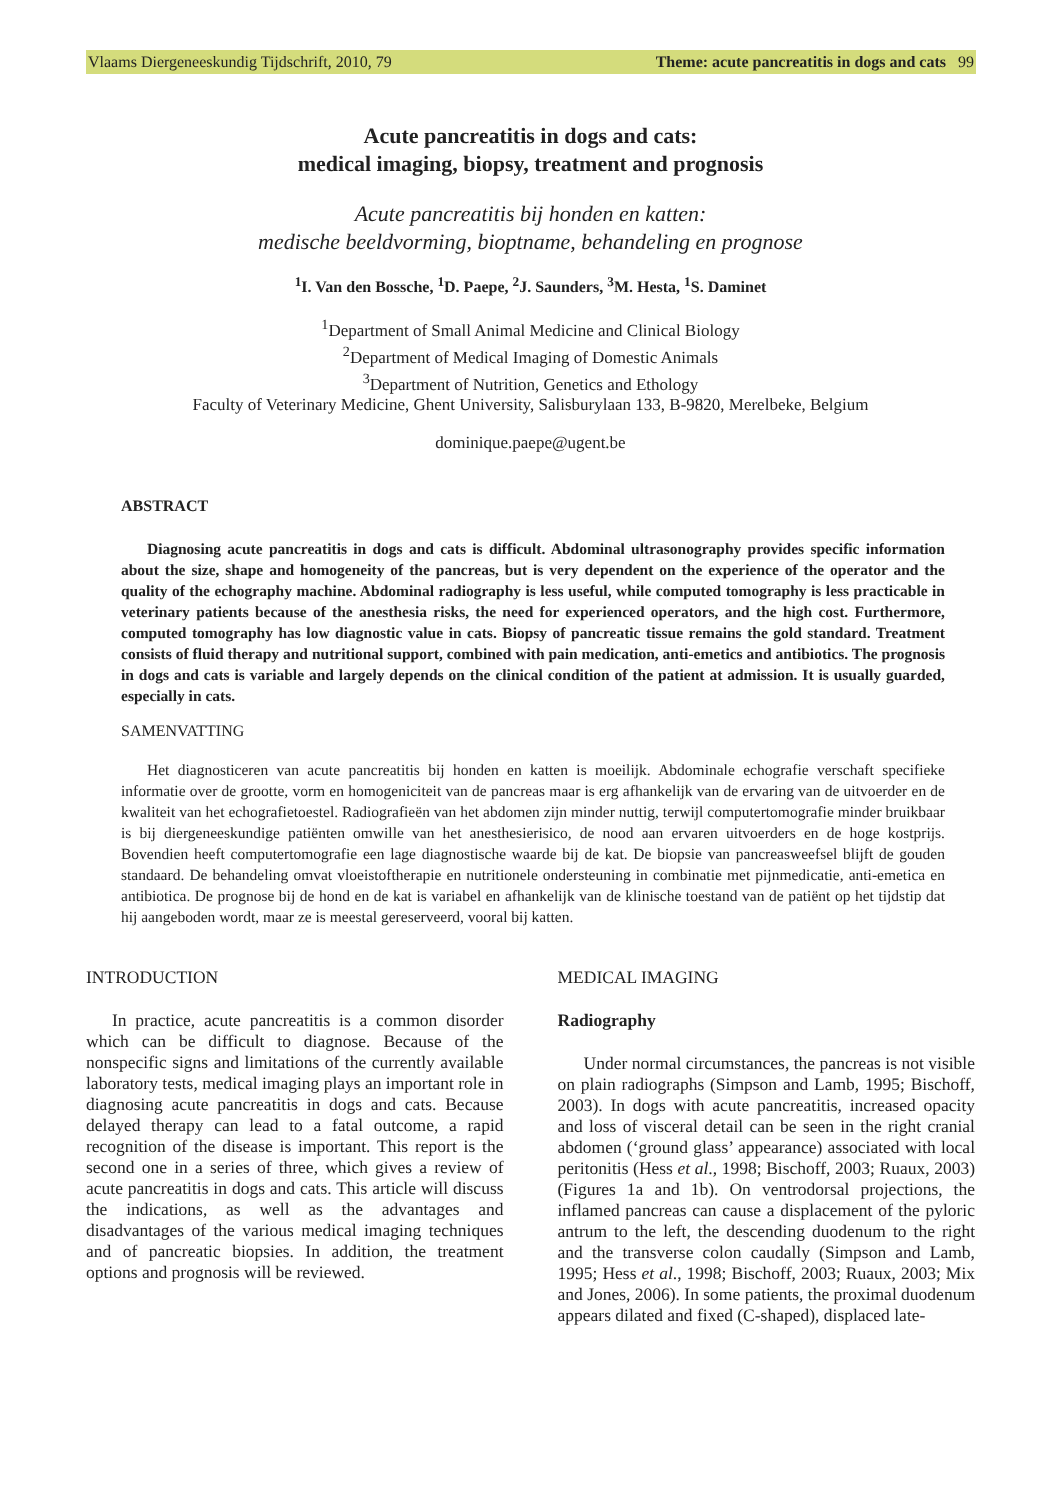Vlaams Diergeneeskundig Tijdschrift, 2010, 79 Theme: acute pancreatitis in dogs and cats 99
Acute pancreatitis in dogs and cats:
medical imaging, biopsy, treatment and prognosis
Acute pancreatitis bij honden en katten:
medische beeldvorming, bioptname, behandeling en prognose
<sup>1</sup> I. Van den Bossche, <sup>1</sup>D. Paepe, <sup>2</sup>J. Saunders, <sup>3</sup>M. Hesta, <sup>1</sup>S. Daminet
<sup>1</sup> Department of Small Animal Medicine and Clinical Biology
<sup>2</sup> Department of Medical Imaging of Domestic Animals
<sup>3</sup> Department of Nutrition, Genetics and Ethology
Faculty of Veterinary Medicine, Ghent University, Salisburylaan 133, B-9820, Merelbeke, Belgium
dominique.paepe@ugent.be
ABSTRACT
Diagnosing acute pancreatitis in dogs and cats is difficult. Abdominal ultrasonography provides specific information about the size, shape and homogeneity of the pancreas, but is very dependent on the experience of the operator and the quality of the echography machine. Abdominal radiography is less useful, while computed tomography is less practicable in veterinary patients because of the anesthesia risks, the need for experienced operators, and the high cost. Furthermore, computed tomography has low diagnostic value in cats. Biopsy of pancreatic tissue remains the gold standard. Treatment consists of fluid therapy and nutritional support, combined with pain medication, anti-emetics and antibiotics. The prognosis in dogs and cats is variable and largely depends on the clinical condition of the patient at admission. It is usually guarded, especially in cats.
SAMENVATTING
Het diagnosticeren van acute pancreatitis bij honden en katten is moeilijk. Abdominale echografie verschaft specifieke informatie over de grootte, vorm en homogeniciteit van de pancreas maar is erg afhankelijk van de ervaring van de uitvoerder en de kwaliteit van het echografietoestel. Radiografieën van het abdomen zijn minder nuttig, terwijl computertomografie minder bruikbaar is bij diergeneeskundige patiënten omwille van het anesthesierisico, de nood aan ervaren uitvoerders en de hoge kostprijs. Bovendien heeft computertomografie een lage diagnostische waarde bij de kat. De biopsie van pancreasweefsel blijft de gouden standaard. De behandeling omvat vloeistoftherapie en nutritionele ondersteuning in combinatie met pijnmedicatie, anti-emetica en antibiotica. De prognose bij de hond en de kat is variabel en afhankelijk van de klinische toestand van de patiënt op het tijdstip dat hij aangeboden wordt, maar ze is meestal gereserveerd, vooral bij katten.
INTRODUCTION
In practice, acute pancreatitis is a common disorder which can be difficult to diagnose. Because of the nonspecific signs and limitations of the currently available laboratory tests, medical imaging plays an important role in diagnosing acute pancreatitis in dogs and cats. Because delayed therapy can lead to a fatal outcome, a rapid recognition of the disease is important. This report is the second one in a series of three, which gives a review of acute pancreatitis in dogs and cats. This article will discuss the indications, as well as the advantages and disadvantages of the various medical imaging techniques and of pancreatic biopsies. In addition, the treatment options and prognosis will be reviewed.
MEDICAL IMAGING
Radiography
Under normal circumstances, the pancreas is not visible on plain radiographs (Simpson and Lamb, 1995; Bischoff, 2003). In dogs with acute pancreatitis, increased opacity and loss of visceral detail can be seen in the right cranial abdomen (‘ground glass’ appearance) associated with local peritonitis (Hess et al., 1998; Bischoff, 2003; Ruaux, 2003) (Figures 1a and 1b). On ventrodorsal projections, the inflamed pancreas can cause a displacement of the pyloric antrum to the left, the descending duodenum to the right and the transverse colon caudally (Simpson and Lamb, 1995; Hess et al., 1998; Bischoff, 2003; Ruaux, 2003; Mix and Jones, 2006). In some patients, the proximal duodenum appears dilated and fixed (C-shaped), displaced late-